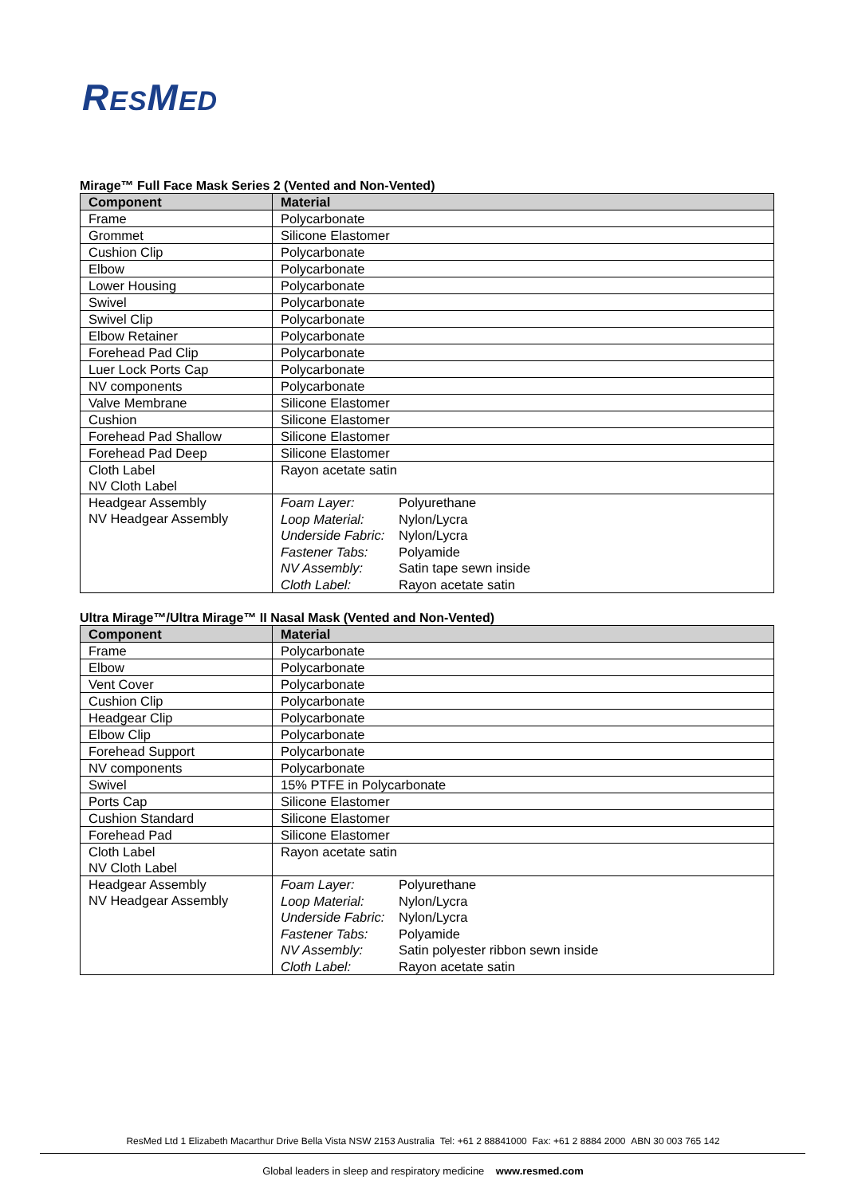RESMED
Mirage™ Full Face Mask Series 2 (Vented and Non-Vented)
| Component | Material |
| --- | --- |
| Frame | Polycarbonate |
| Grommet | Silicone Elastomer |
| Cushion Clip | Polycarbonate |
| Elbow | Polycarbonate |
| Lower Housing | Polycarbonate |
| Swivel | Polycarbonate |
| Swivel Clip | Polycarbonate |
| Elbow Retainer | Polycarbonate |
| Forehead Pad Clip | Polycarbonate |
| Luer Lock Ports Cap | Polycarbonate |
| NV components | Polycarbonate |
| Valve Membrane | Silicone Elastomer |
| Cushion | Silicone Elastomer |
| Forehead Pad Shallow | Silicone Elastomer |
| Forehead Pad Deep | Silicone Elastomer |
| Cloth Label NV Cloth Label | Rayon acetate satin |
| Headgear Assembly NV Headgear Assembly | / Foam Layer: / Polyurethane / / Loop Material: / Nylon/Lycra / / Underside Fabric: / Nylon/Lycra / / Fastener Tabs: / Polyamide / / NV Assembly: / Satin tape sewn inside / / Cloth Label: / Rayon acetate satin / |
Ultra Mirage™/Ultra Mirage™ II Nasal Mask (Vented and Non-Vented)
| Component | Material |
| --- | --- |
| Frame | Polycarbonate |
| Elbow | Polycarbonate |
| Vent Cover | Polycarbonate |
| Cushion Clip | Polycarbonate |
| Headgear Clip | Polycarbonate |
| Elbow Clip | Polycarbonate |
| Forehead Support | Polycarbonate |
| NV components | Polycarbonate |
| Swivel | 15% PTFE in Polycarbonate |
| Ports Cap | Silicone Elastomer |
| Cushion Standard | Silicone Elastomer |
| Forehead Pad | Silicone Elastomer |
| Cloth Label NV Cloth Label | Rayon acetate satin |
| Headgear Assembly NV Headgear Assembly | / Foam Layer: / Polyurethane / / Loop Material: / Nylon/Lycra / / Underside Fabric: / Nylon/Lycra / / Fastener Tabs: / Polyamide / / NV Assembly: / Satin polyester ribbon sewn inside / / Cloth Label: / Rayon acetate satin / |
ResMed Ltd 1 Elizabeth Macarthur Drive Bella Vista NSW 2153 Australia Tel: +61 2 88841000 Fax: +61 2 8884 2000 ABN 30 003 765 142
Global leaders in sleep and respiratory medicine www.resmed.com